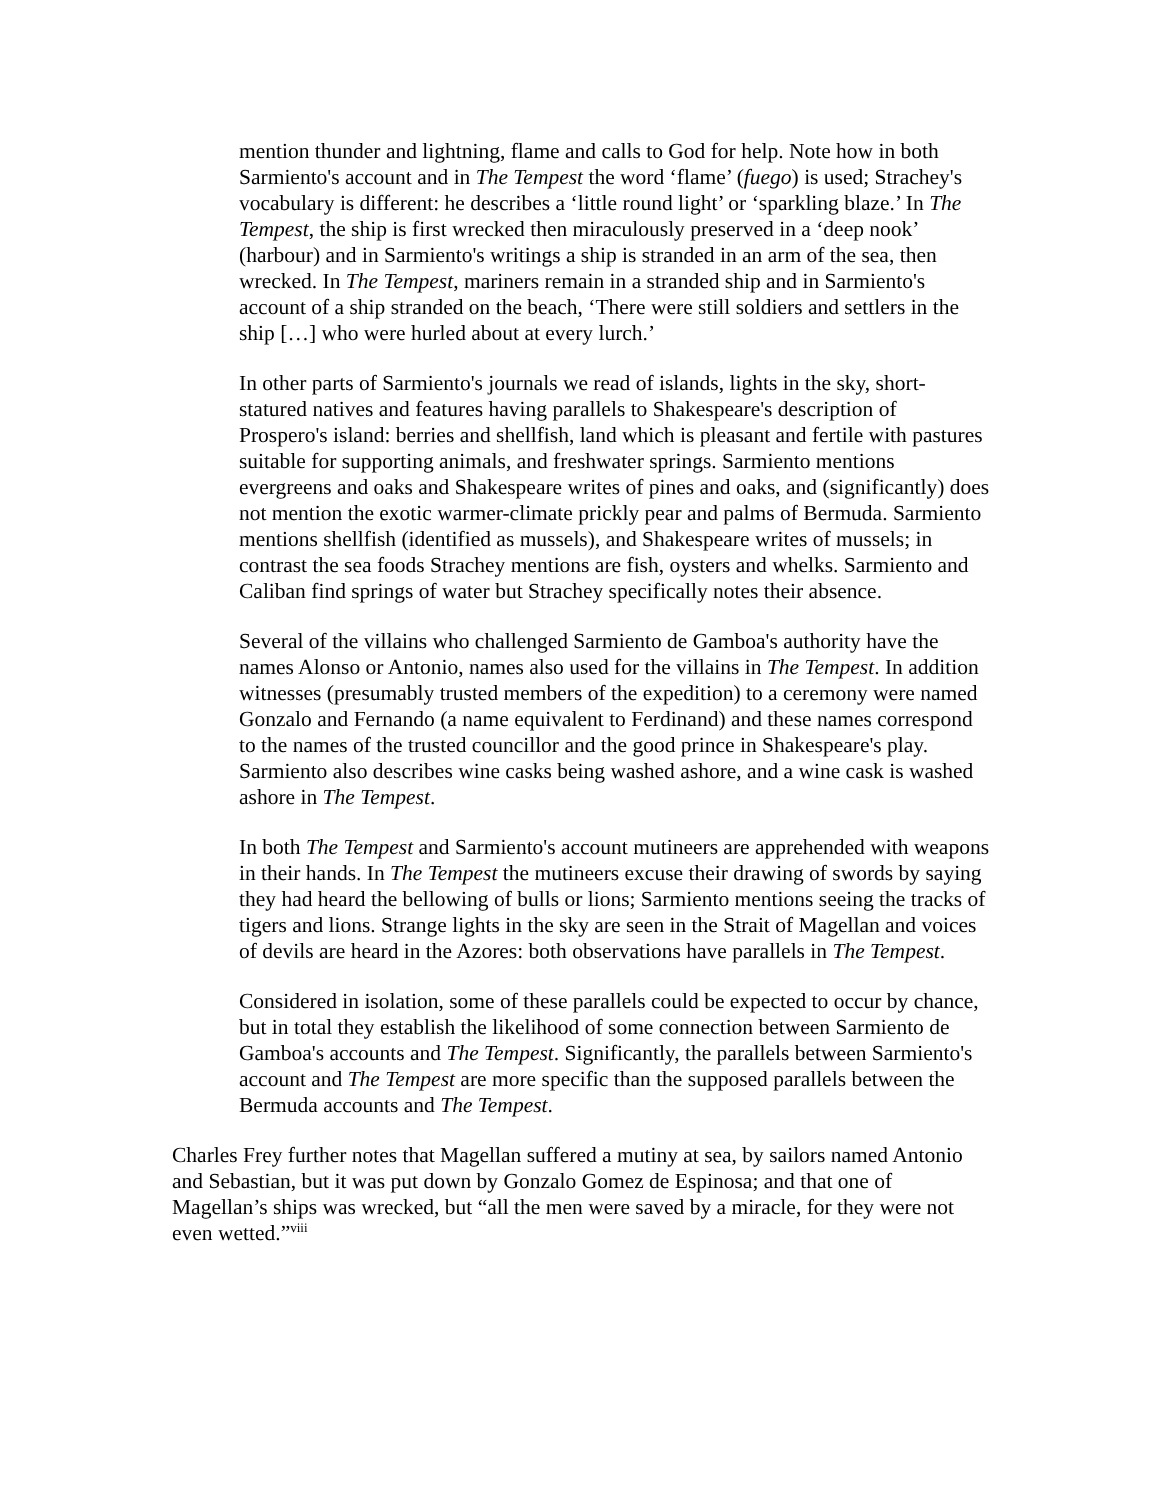mention thunder and lightning, flame and calls to God for help. Note how in both Sarmiento's account and in The Tempest the word ‘flame’ (fuego) is used; Strachey's vocabulary is different: he describes a ‘little round light’ or ‘sparkling blaze.’ In The Tempest, the ship is first wrecked then miraculously preserved in a ‘deep nook’ (harbour) and in Sarmiento's writings a ship is stranded in an arm of the sea, then wrecked. In The Tempest, mariners remain in a stranded ship and in Sarmiento's account of a ship stranded on the beach, ‘There were still soldiers and settlers in the ship […] who were hurled about at every lurch.’
In other parts of Sarmiento's journals we read of islands, lights in the sky, short-statured natives and features having parallels to Shakespeare's description of Prospero's island: berries and shellfish, land which is pleasant and fertile with pastures suitable for supporting animals, and freshwater springs. Sarmiento mentions evergreens and oaks and Shakespeare writes of pines and oaks, and (significantly) does not mention the exotic warmer-climate prickly pear and palms of Bermuda. Sarmiento mentions shellfish (identified as mussels), and Shakespeare writes of mussels; in contrast the sea foods Strachey mentions are fish, oysters and whelks. Sarmiento and Caliban find springs of water but Strachey specifically notes their absence.
Several of the villains who challenged Sarmiento de Gamboa's authority have the names Alonso or Antonio, names also used for the villains in The Tempest. In addition witnesses (presumably trusted members of the expedition) to a ceremony were named Gonzalo and Fernando (a name equivalent to Ferdinand) and these names correspond to the names of the trusted councillor and the good prince in Shakespeare's play. Sarmiento also describes wine casks being washed ashore, and a wine cask is washed ashore in The Tempest.
In both The Tempest and Sarmiento's account mutineers are apprehended with weapons in their hands. In The Tempest the mutineers excuse their drawing of swords by saying they had heard the bellowing of bulls or lions; Sarmiento mentions seeing the tracks of tigers and lions. Strange lights in the sky are seen in the Strait of Magellan and voices of devils are heard in the Azores: both observations have parallels in The Tempest.
Considered in isolation, some of these parallels could be expected to occur by chance, but in total they establish the likelihood of some connection between Sarmiento de Gamboa's accounts and The Tempest. Significantly, the parallels between Sarmiento's account and The Tempest are more specific than the supposed parallels between the Bermuda accounts and The Tempest.
Charles Frey further notes that Magellan suffered a mutiny at sea, by sailors named Antonio and Sebastian, but it was put down by Gonzalo Gomez de Espinosa; and that one of Magellan’s ships was wrecked, but “all the men were saved by a miracle, for they were not even wetted.”<sup>viii</sup>